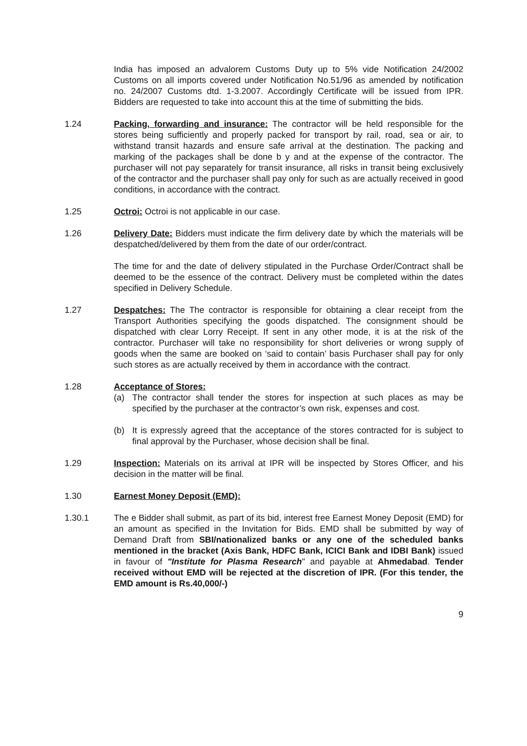India has imposed an advalorem Customs Duty up to 5% vide Notification 24/2002 Customs on all imports covered under Notification No.51/96 as amended by notification no. 24/2007 Customs dtd. 1-3.2007. Accordingly Certificate will be issued from IPR. Bidders are requested to take into account this at the time of submitting the bids.
1.24 Packing, forwarding and insurance: The contractor will be held responsible for the stores being sufficiently and properly packed for transport by rail, road, sea or air, to withstand transit hazards and ensure safe arrival at the destination. The packing and marking of the packages shall be done b y and at the expense of the contractor. The purchaser will not pay separately for transit insurance, all risks in transit being exclusively of the contractor and the purchaser shall pay only for such as are actually received in good conditions, in accordance with the contract.
1.25 Octroi: Octroi is not applicable in our case.
1.26 Delivery Date: Bidders must indicate the firm delivery date by which the materials will be despatched/delivered by them from the date of our order/contract.
The time for and the date of delivery stipulated in the Purchase Order/Contract shall be deemed to be the essence of the contract. Delivery must be completed within the dates specified in Delivery Schedule.
1.27 Despatches: The The contractor is responsible for obtaining a clear receipt from the Transport Authorities specifying the goods dispatched. The consignment should be dispatched with clear Lorry Receipt. If sent in any other mode, it is at the risk of the contractor. Purchaser will take no responsibility for short deliveries or wrong supply of goods when the same are booked on ‘said to contain’ basis Purchaser shall pay for only such stores as are actually received by them in accordance with the contract.
1.28 Acceptance of Stores:
(a) The contractor shall tender the stores for inspection at such places as may be specified by the purchaser at the contractor’s own risk, expenses and cost.
(b) It is expressly agreed that the acceptance of the stores contracted for is subject to final approval by the Purchaser, whose decision shall be final.
1.29 Inspection: Materials on its arrival at IPR will be inspected by Stores Officer, and his decision in the matter will be final.
1.30 Earnest Money Deposit (EMD):
1.30.1 The e Bidder shall submit, as part of its bid, interest free Earnest Money Deposit (EMD) for an amount as specified in the Invitation for Bids. EMD shall be submitted by way of Demand Draft from SBI/nationalized banks or any one of the scheduled banks mentioned in the bracket (Axis Bank, HDFC Bank, ICICI Bank and IDBI Bank) issued in favour of "Institute for Plasma Research" and payable at Ahmedabad. Tender received without EMD will be rejected at the discretion of IPR. (For this tender, the EMD amount is Rs.40,000/-)
9